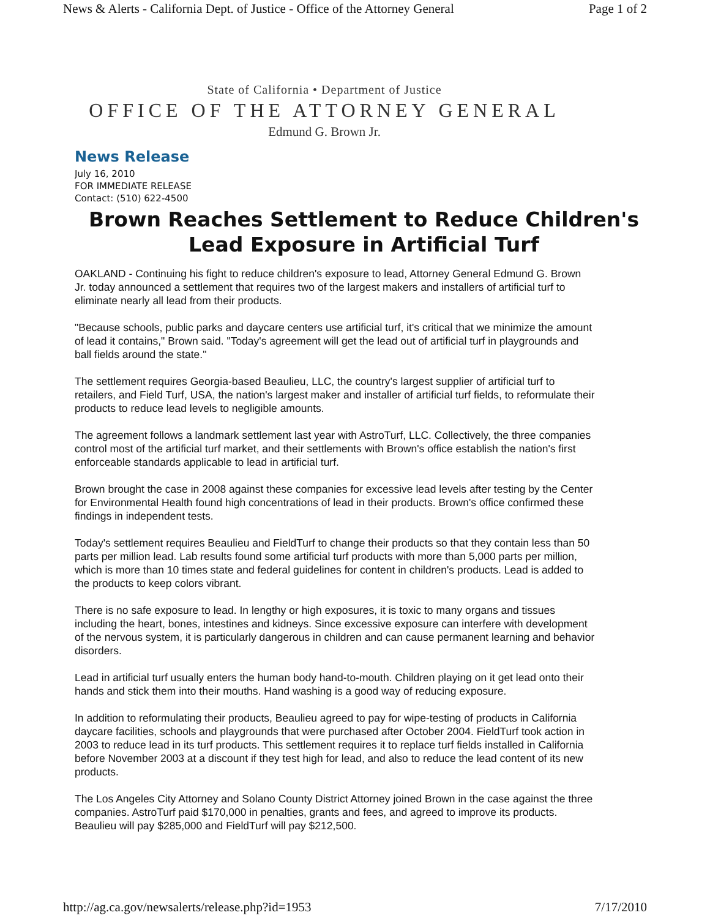News & Alerts - California Dept. of Justice - Office of the Attorney General Page 1 of 2
State of California • Department of Justice
OFFICE OF THE ATTORNEY GENERAL
Edmund G. Brown Jr.
News Release
July 16, 2010
FOR IMMEDIATE RELEASE
Contact: (510) 622-4500
Brown Reaches Settlement to Reduce Children's Lead Exposure in Artificial Turf
OAKLAND - Continuing his fight to reduce children's exposure to lead, Attorney General Edmund G. Brown
Jr. today announced a settlement that requires two of the largest makers and installers of artificial turf to
eliminate nearly all lead from their products.
"Because schools, public parks and daycare centers use artificial turf, it's critical that we minimize the amount
of lead it contains," Brown said. "Today's agreement will get the lead out of artificial turf in playgrounds and
ball fields around the state."
The settlement requires Georgia-based Beaulieu, LLC, the country's largest supplier of artificial turf to
retailers, and Field Turf, USA, the nation's largest maker and installer of artificial turf fields, to reformulate their
products to reduce lead levels to negligible amounts.
The agreement follows a landmark settlement last year with AstroTurf, LLC. Collectively, the three companies
control most of the artificial turf market, and their settlements with Brown's office establish the nation's first
enforceable standards applicable to lead in artificial turf.
Brown brought the case in 2008 against these companies for excessive lead levels after testing by the Center
for Environmental Health found high concentrations of lead in their products. Brown's office confirmed these
findings in independent tests.
Today's settlement requires Beaulieu and FieldTurf to change their products so that they contain less than 50
parts per million lead. Lab results found some artificial turf products with more than 5,000 parts per million,
which is more than 10 times state and federal guidelines for content in children's products. Lead is added to
the products to keep colors vibrant.
There is no safe exposure to lead. In lengthy or high exposures, it is toxic to many organs and tissues
including the heart, bones, intestines and kidneys. Since excessive exposure can interfere with development
of the nervous system, it is particularly dangerous in children and can cause permanent learning and behavior
disorders.
Lead in artificial turf usually enters the human body hand-to-mouth. Children playing on it get lead onto their
hands and stick them into their mouths. Hand washing is a good way of reducing exposure.
In addition to reformulating their products, Beaulieu agreed to pay for wipe-testing of products in California
daycare facilities, schools and playgrounds that were purchased after October 2004. FieldTurf took action in
2003 to reduce lead in its turf products. This settlement requires it to replace turf fields installed in California
before November 2003 at a discount if they test high for lead, and also to reduce the lead content of its new
products.
The Los Angeles City Attorney and Solano County District Attorney joined Brown in the case against the three
companies. AstroTurf paid $170,000 in penalties, grants and fees, and agreed to improve its products.
Beaulieu will pay $285,000 and FieldTurf will pay $212,500.
http://ag.ca.gov/newsalerts/release.php?id=1953 7/17/2010